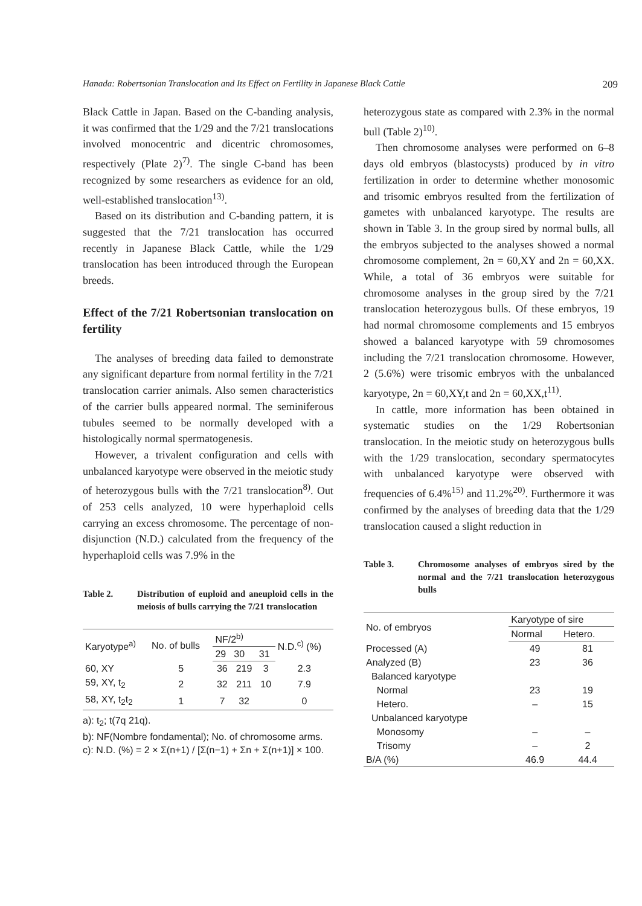Hanada: Robertsonian Translocation and Its Effect on Fertility in Japanese Black Cattle 209
Black Cattle in Japan. Based on the C-banding analysis, it was confirmed that the 1/29 and the 7/21 translocations involved monocentric and dicentric chromosomes, respectively (Plate 2)<sup>7)</sup>. The single C-band has been recognized by some researchers as evidence for an old, well-established translocation<sup>13)</sup>.
Based on its distribution and C-banding pattern, it is suggested that the 7/21 translocation has occurred recently in Japanese Black Cattle, while the 1/29 translocation has been introduced through the European breeds.
Effect of the 7/21 Robertsonian translocation on fertility
The analyses of breeding data failed to demonstrate any significant departure from normal fertility in the 7/21 translocation carrier animals. Also semen characteristics of the carrier bulls appeared normal. The seminiferous tubules seemed to be normally developed with a histologically normal spermatogenesis.
However, a trivalent configuration and cells with unbalanced karyotype were observed in the meiotic study of heterozygous bulls with the 7/21 translocation<sup>8)</sup>. Out of 253 cells analyzed, 10 were hyperhaploid cells carrying an excess chromosome. The percentage of non-disjunction (N.D.) calculated from the frequency of the hyperhaploid cells was 7.9% in the
Table 2. Distribution of euploid and aneuploid cells in the meiosis of bulls carrying the 7/21 translocation
| Karyotype<sup>a)</sup> | No. of bulls | NF/2<sup>b)</sup> | | | N.D.<sup>c)</sup> (%) |
| --- | --- | --- | --- | --- | --- |
| | | 29 | 30 | 31 | |
| 60, XY | 5 | 36 | 219 | 3 | 2.3 |
| 59, XY, t<sub>2</sub> | 2 | 32 | 211 | 10 | 7.9 |
| 58, XY, t<sub>2</sub>t<sub>2</sub> | 1 | 7 | 32 | | 0 |
a): t<sub>2</sub>; t(7q 21q).
b): NF(Nombre fondamental); No. of chromosome arms.
c): N.D. (%) = 2 × Σ(n+1) / [Σ(n−1) + Σn + Σ(n+1)] × 100.
heterozygous state as compared with 2.3% in the normal bull (Table 2)<sup>10)</sup>.
Then chromosome analyses were performed on 6–8 days old embryos (blastocysts) produced by in vitro fertilization in order to determine whether monosomic and trisomic embryos resulted from the fertilization of gametes with unbalanced karyotype. The results are shown in Table 3. In the group sired by normal bulls, all the embryos subjected to the analyses showed a normal chromosome complement, 2n = 60,XY and 2n = 60,XX. While, a total of 36 embryos were suitable for chromosome analyses in the group sired by the 7/21 translocation heterozygous bulls. Of these embryos, 19 had normal chromosome complements and 15 embryos showed a balanced karyotype with 59 chromosomes including the 7/21 translocation chromosome. However, 2 (5.6%) were trisomic embryos with the unbalanced karyotype, 2n = 60,XY,t and 2n = 60,XX,t<sup>11)</sup>.
In cattle, more information has been obtained in systematic studies on the 1/29 Robertsonian translocation. In the meiotic study on heterozygous bulls with the 1/29 translocation, secondary spermatocytes with unbalanced karyotype were observed with frequencies of 6.4%<sup>15)</sup> and 11.2%<sup>20)</sup>. Furthermore it was confirmed by the analyses of breeding data that the 1/29 translocation caused a slight reduction in
Table 3. Chromosome analyses of embryos sired by the normal and the 7/21 translocation heterozygous bulls
| No. of embryos | Karyotype of sire | |
| --- | --- | --- |
| | Normal | Hetero. |
| Processed (A) | 49 | 81 |
| Analyzed (B) | 23 | 36 |
| Balanced karyotype | | |
| Normal | 23 | 19 |
| Hetero. | – | 15 |
| Unbalanced karyotype | | |
| Monosomy | – | – |
| Trisomy | – | 2 |
| B/A (%) | 46.9 | 44.4 |